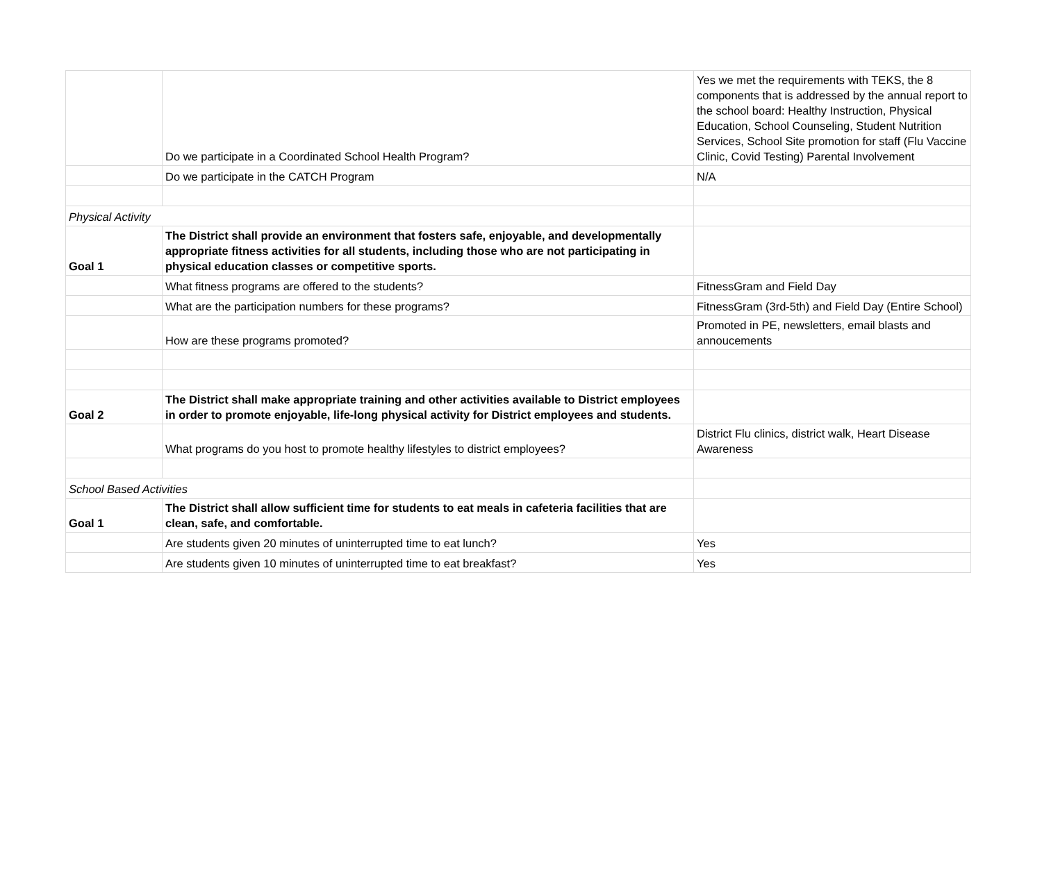| | Do we participate in a Coordinated School Health Program? | Yes we met the requirements with TEKS, the 8 components that is addressed by the annual report to the school board: Healthy Instruction, Physical Education, School Counseling, Student Nutrition Services, School Site promotion for staff (Flu Vaccine Clinic, Covid Testing) Parental Involvement |
| | Do we participate in the CATCH Program | N/A |
| Physical Activity | | |
| Goal 1 | The District shall provide an environment that fosters safe, enjoyable, and developmentally appropriate fitness activities for all students, including those who are not participating in physical education classes or competitive sports. | |
| | What fitness programs are offered to the students? | FitnessGram and Field Day |
| | What are the participation numbers for these programs? | FitnessGram (3rd-5th) and Field Day (Entire School) |
| | How are these programs promoted? | Promoted in PE, newsletters, email blasts and annoucements |
| Goal 2 | The District shall make appropriate training and other activities available to District employees in order to promote enjoyable, life-long physical activity for District employees and students. | |
| | What programs do you host to promote healthy lifestyles to district employees? | District Flu clinics, district walk, Heart Disease Awareness |
| School Based Activities | | |
| Goal 1 | The District shall allow sufficient time for students to eat meals in cafeteria facilities that are clean, safe, and comfortable. | |
| | Are students given 20 minutes of uninterrupted time to eat lunch? | Yes |
| | Are students given 10 minutes of uninterrupted time to eat breakfast? | Yes |